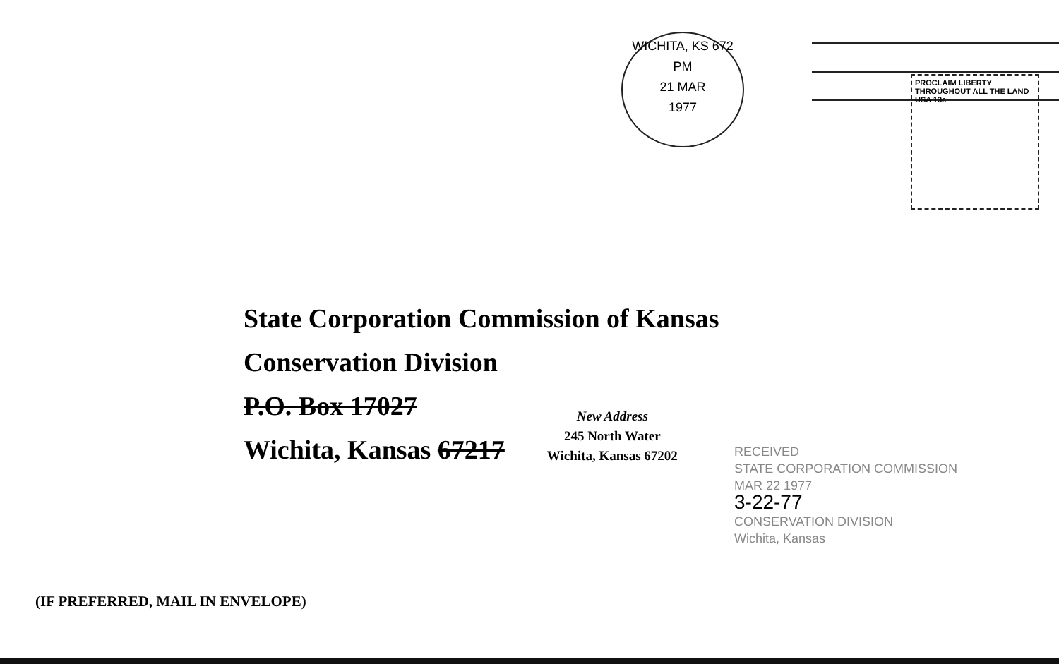WICHITA, KS 672
PM
21 MAR
1977
PROCLAIM LIBERTY THROUGHOUT ALL THE LAND
USA 13c
State Corporation Commission of Kansas
Conservation Division
P.O. Box 17027
Wichita, Kansas 67217
New Address
245 North Water
Wichita, Kansas 67202
RECEIVED
STATE CORPORATION COMMISSION
MAR 22 1977
3-22-77
CONSERVATION DIVISION
Wichita, Kansas
(IF PREFERRED, MAIL IN ENVELOPE)